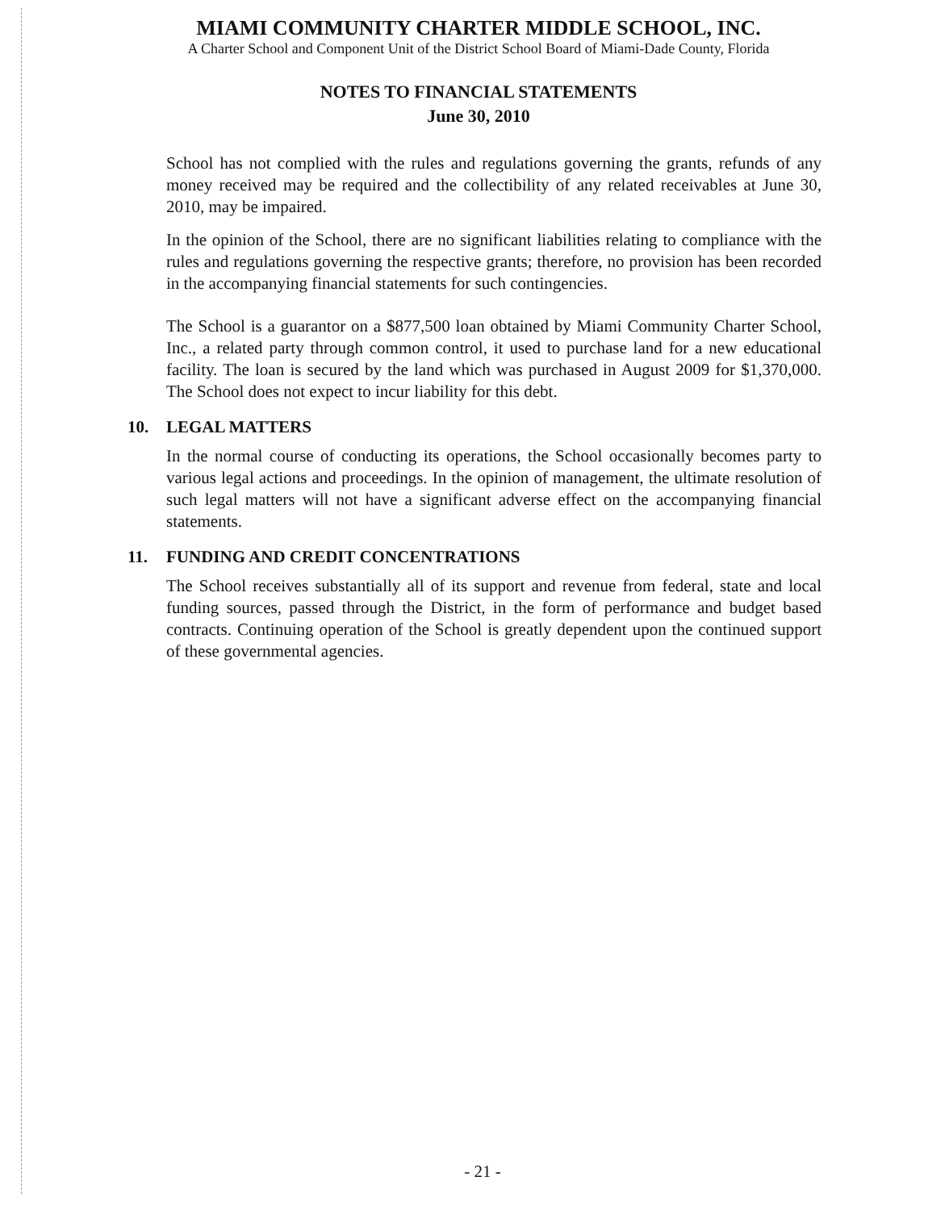MIAMI COMMUNITY CHARTER MIDDLE SCHOOL, INC.
A Charter School and Component Unit of the District School Board of Miami-Dade County, Florida
NOTES TO FINANCIAL STATEMENTS
June 30, 2010
School has not complied with the rules and regulations governing the grants, refunds of any money received may be required and the collectibility of any related receivables at June 30, 2010, may be impaired.
In the opinion of the School, there are no significant liabilities relating to compliance with the rules and regulations governing the respective grants; therefore, no provision has been recorded in the accompanying financial statements for such contingencies.
The School is a guarantor on a $877,500 loan obtained by Miami Community Charter School, Inc., a related party through common control, it used to purchase land for a new educational facility. The loan is secured by the land which was purchased in August 2009 for $1,370,000. The School does not expect to incur liability for this debt.
10. LEGAL MATTERS
In the normal course of conducting its operations, the School occasionally becomes party to various legal actions and proceedings. In the opinion of management, the ultimate resolution of such legal matters will not have a significant adverse effect on the accompanying financial statements.
11. FUNDING AND CREDIT CONCENTRATIONS
The School receives substantially all of its support and revenue from federal, state and local funding sources, passed through the District, in the form of performance and budget based contracts. Continuing operation of the School is greatly dependent upon the continued support of these governmental agencies.
- 21 -